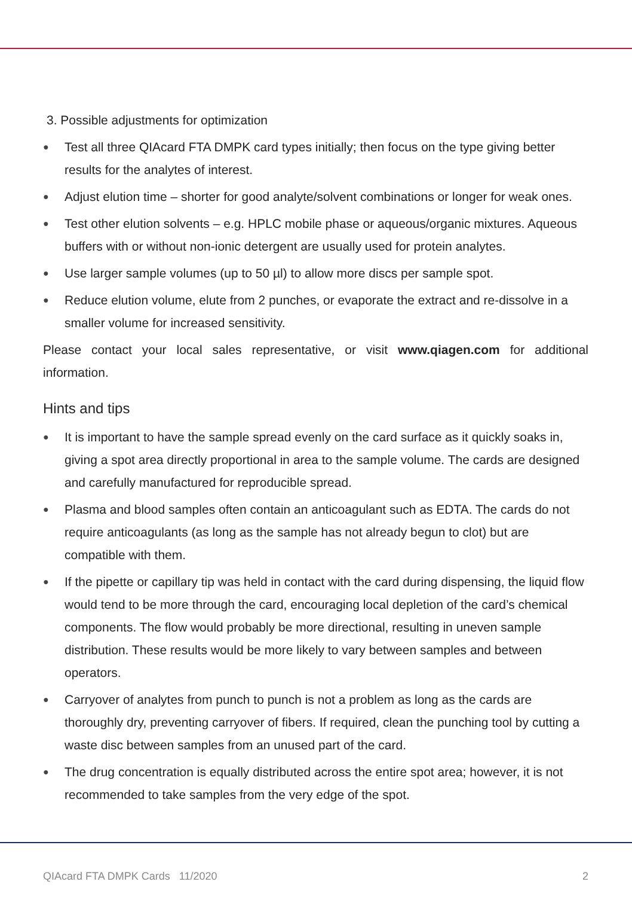3. Possible adjustments for optimization
● Test all three QIAcard FTA DMPK card types initially; then focus on the type giving better results for the analytes of interest.
● Adjust elution time – shorter for good analyte/solvent combinations or longer for weak ones.
● Test other elution solvents – e.g. HPLC mobile phase or aqueous/organic mixtures. Aqueous buffers with or without non-ionic detergent are usually used for protein analytes.
● Use larger sample volumes (up to 50 µl) to allow more discs per sample spot.
● Reduce elution volume, elute from 2 punches, or evaporate the extract and re-dissolve in a smaller volume for increased sensitivity.
Please contact your local sales representative, or visit www.qiagen.com for additional information.
Hints and tips
● It is important to have the sample spread evenly on the card surface as it quickly soaks in, giving a spot area directly proportional in area to the sample volume. The cards are designed and carefully manufactured for reproducible spread.
● Plasma and blood samples often contain an anticoagulant such as EDTA. The cards do not require anticoagulants (as long as the sample has not already begun to clot) but are compatible with them.
● If the pipette or capillary tip was held in contact with the card during dispensing, the liquid flow would tend to be more through the card, encouraging local depletion of the card’s chemical components. The flow would probably be more directional, resulting in uneven sample distribution. These results would be more likely to vary between samples and between operators.
● Carryover of analytes from punch to punch is not a problem as long as the cards are thoroughly dry, preventing carryover of fibers. If required, clean the punching tool by cutting a waste disc between samples from an unused part of the card.
● The drug concentration is equally distributed across the entire spot area; however, it is not recommended to take samples from the very edge of the spot.
QIAcard FTA DMPK Cards 11/2020 2